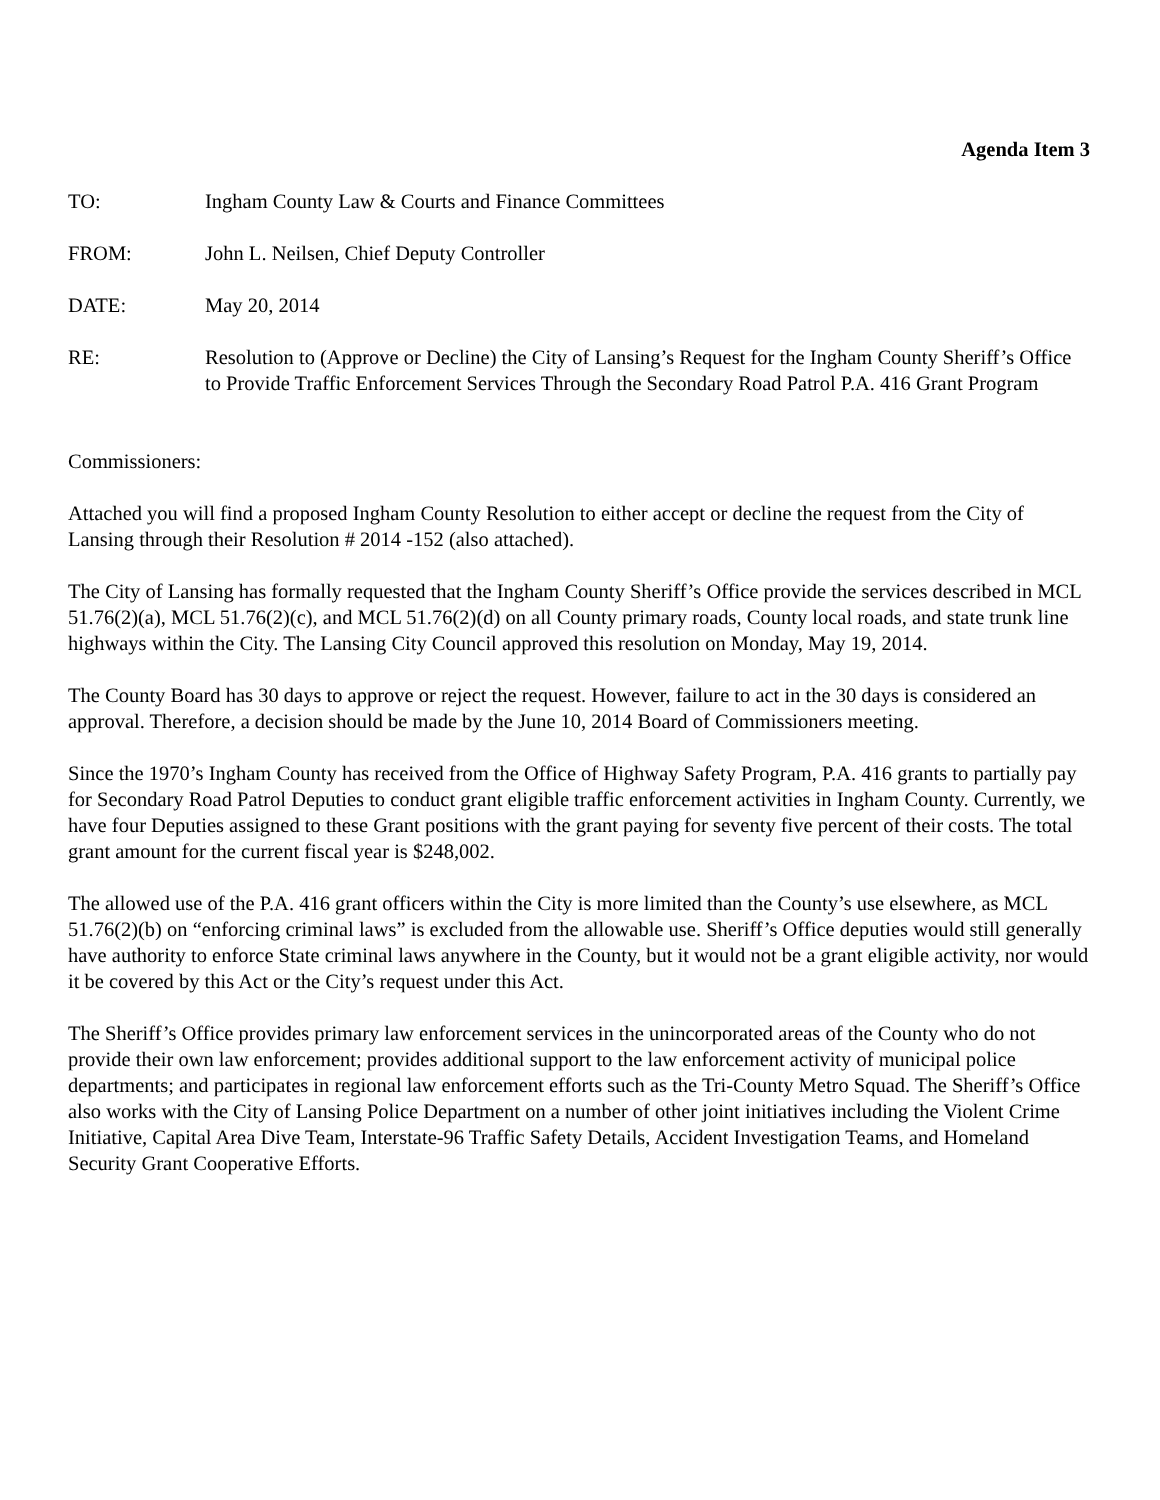Agenda Item 3
TO: Ingham County Law & Courts and Finance Committees
FROM: John L. Neilsen, Chief Deputy Controller
DATE: May 20, 2014
RE: Resolution to (Approve or Decline) the City of Lansing’s Request for the Ingham County Sheriff’s Office to Provide Traffic Enforcement Services Through the Secondary Road Patrol P.A. 416 Grant Program
Commissioners:
Attached you will find a proposed Ingham County Resolution to either accept or decline the request from the City of Lansing through their Resolution # 2014 -152 (also attached).
The City of Lansing has formally requested that the Ingham County Sheriff’s Office provide the services described in MCL 51.76(2)(a), MCL 51.76(2)(c), and MCL 51.76(2)(d) on all County primary roads, County local roads, and state trunk line highways within the City. The Lansing City Council approved this resolution on Monday, May 19, 2014.
The County Board has 30 days to approve or reject the request. However, failure to act in the 30 days is considered an approval. Therefore, a decision should be made by the June 10, 2014 Board of Commissioners meeting.
Since the 1970’s Ingham County has received from the Office of Highway Safety Program, P.A. 416 grants to partially pay for Secondary Road Patrol Deputies to conduct grant eligible traffic enforcement activities in Ingham County. Currently, we have four Deputies assigned to these Grant positions with the grant paying for seventy five percent of their costs. The total grant amount for the current fiscal year is $248,002.
The allowed use of the P.A. 416 grant officers within the City is more limited than the County’s use elsewhere, as MCL 51.76(2)(b) on “enforcing criminal laws” is excluded from the allowable use. Sheriff’s Office deputies would still generally have authority to enforce State criminal laws anywhere in the County, but it would not be a grant eligible activity, nor would it be covered by this Act or the City’s request under this Act.
The Sheriff’s Office provides primary law enforcement services in the unincorporated areas of the County who do not provide their own law enforcement; provides additional support to the law enforcement activity of municipal police departments; and participates in regional law enforcement efforts such as the Tri-County Metro Squad. The Sheriff’s Office also works with the City of Lansing Police Department on a number of other joint initiatives including the Violent Crime Initiative, Capital Area Dive Team, Interstate-96 Traffic Safety Details, Accident Investigation Teams, and Homeland Security Grant Cooperative Efforts.